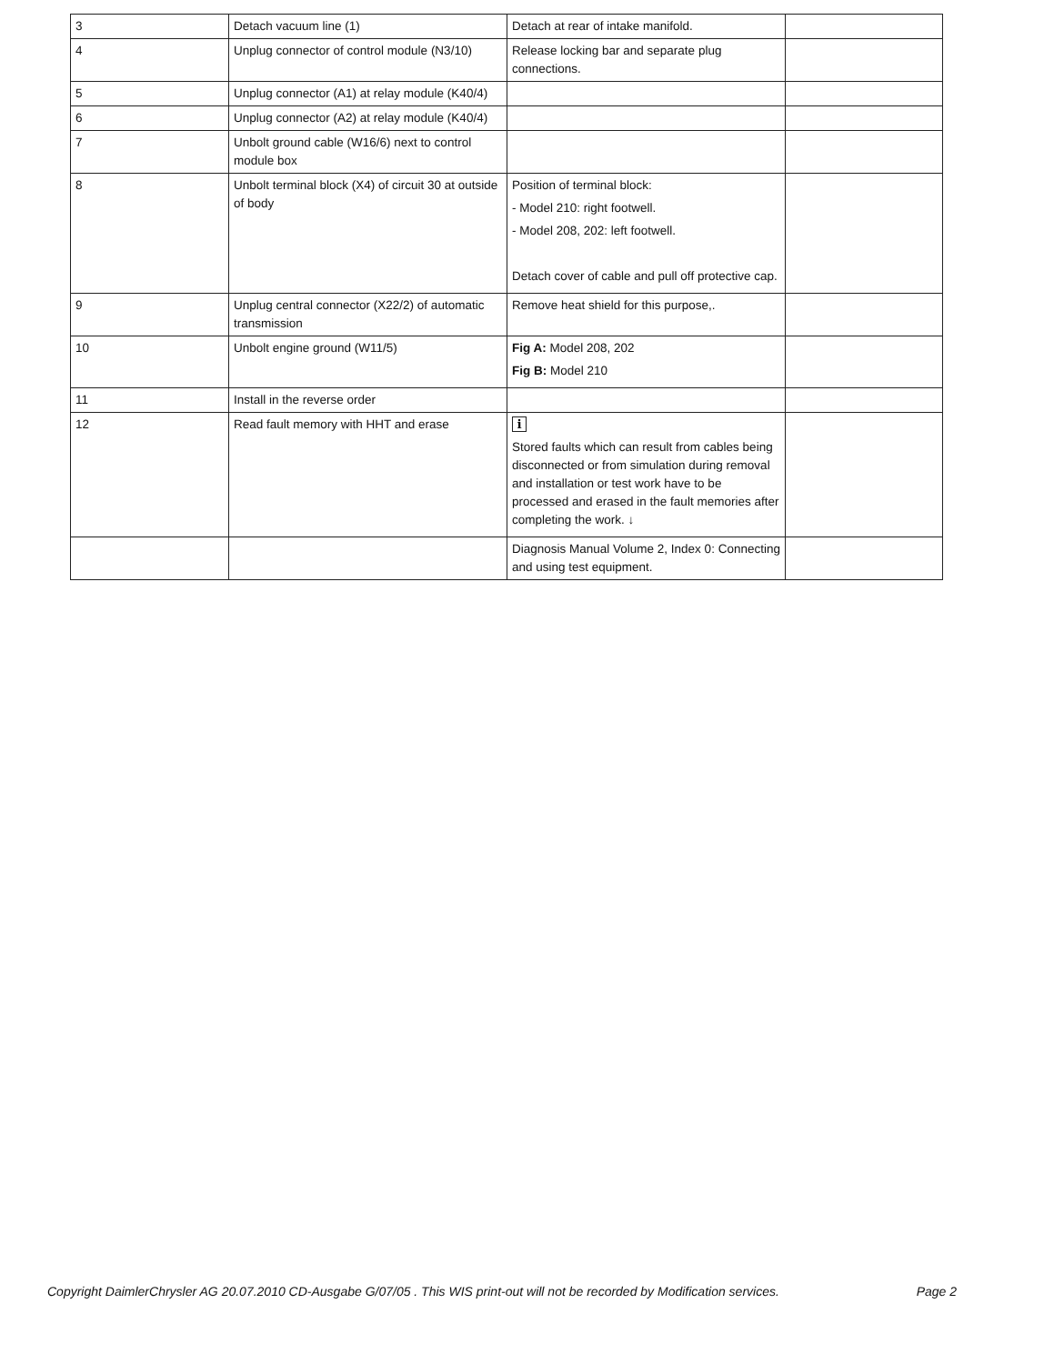| 3 | Detach vacuum line (1) | Detach at rear of intake manifold. | |
| 4 | Unplug connector of control module (N3/10) | Release locking bar and separate plug connections. | |
| 5 | Unplug connector (A1) at relay module (K40/4) | | |
| 6 | Unplug connector (A2) at relay module (K40/4) | | |
| 7 | Unbolt ground cable (W16/6) next to control module box | | |
| 8 | Unbolt terminal block (X4) of circuit 30 at outside of body | Position of terminal block: - Model 210: right footwell. - Model 208, 202: left footwell. Detach cover of cable and pull off protective cap. | |
| 9 | Unplug central connector (X22/2) of automatic transmission | Remove heat shield for this purpose,. | |
| 10 | Unbolt engine ground (W11/5) | Fig A: Model 208, 202 Fig B: Model 210 | |
| 11 | Install in the reverse order | | |
| 12 | Read fault memory with HHT and erase | i Stored faults which can result from cables being disconnected or from simulation during removal and installation or test work have to be processed and erased in the fault memories after completing the work. ↓ | |
| | | Diagnosis Manual Volume 2, Index 0: Connecting and using test equipment. | |
Copyright DaimlerChrysler AG 20.07.2010 CD-Ausgabe G/07/05 . This WIS print-out will not be recorded by Modification services. Page 2